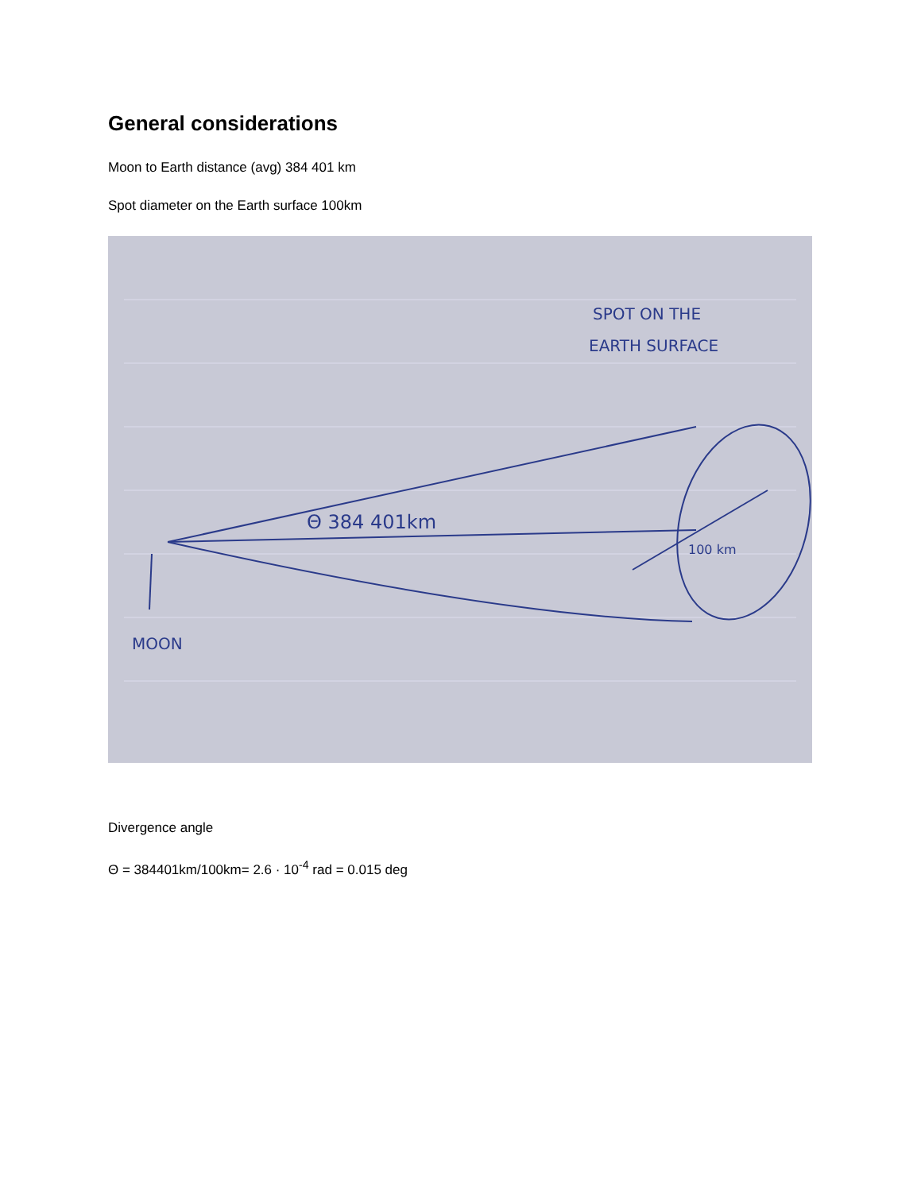General considerations
Moon to Earth distance (avg) 384 401 km
Spot diameter on the Earth surface 100km
SPOT ON THE
EARTH SURFACE
Θ 384 401km
100 km
MOON
Divergence angle
Θ = 384401km/100km= 2.6 · 10<sup>-4</sup> rad = 0.015 deg